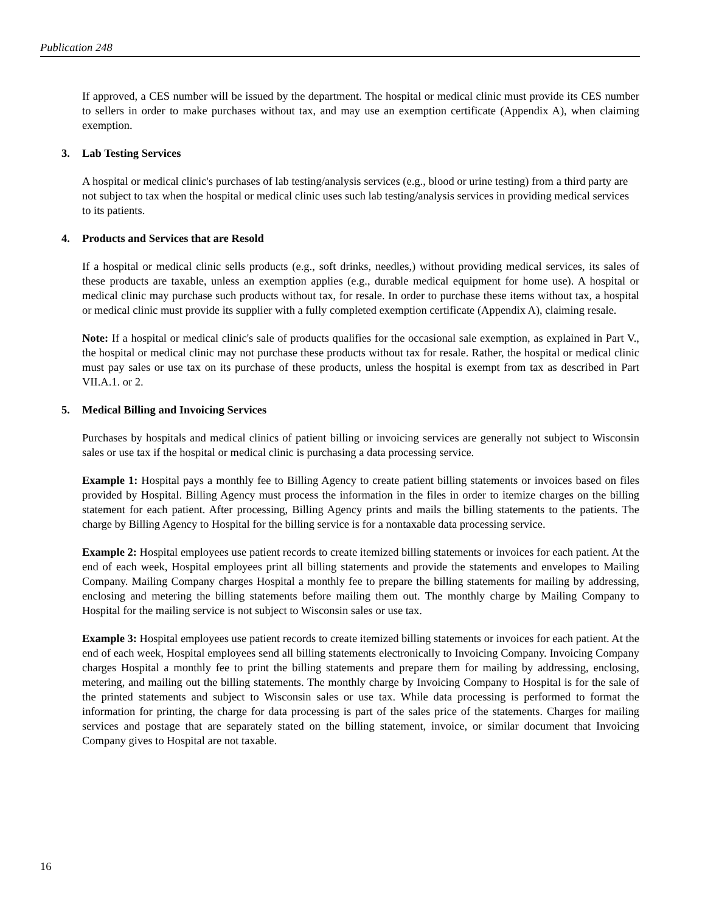Publication 248
If approved, a CES number will be issued by the department. The hospital or medical clinic must provide its CES number to sellers in order to make purchases without tax, and may use an exemption certificate (Appendix A), when claiming exemption.
3. Lab Testing Services
A hospital or medical clinic's purchases of lab testing/analysis services (e.g., blood or urine testing) from a third party are not subject to tax when the hospital or medical clinic uses such lab testing/analysis services in providing medical services to its patients.
4. Products and Services that are Resold
If a hospital or medical clinic sells products (e.g., soft drinks, needles,) without providing medical services, its sales of these products are taxable, unless an exemption applies (e.g., durable medical equipment for home use). A hospital or medical clinic may purchase such products without tax, for resale. In order to purchase these items without tax, a hospital or medical clinic must provide its supplier with a fully completed exemption certificate (Appendix A), claiming resale.
Note: If a hospital or medical clinic's sale of products qualifies for the occasional sale exemption, as explained in Part V., the hospital or medical clinic may not purchase these products without tax for resale. Rather, the hospital or medical clinic must pay sales or use tax on its purchase of these products, unless the hospital is exempt from tax as described in Part VII.A.1. or 2.
5. Medical Billing and Invoicing Services
Purchases by hospitals and medical clinics of patient billing or invoicing services are generally not subject to Wisconsin sales or use tax if the hospital or medical clinic is purchasing a data processing service.
Example 1: Hospital pays a monthly fee to Billing Agency to create patient billing statements or invoices based on files provided by Hospital. Billing Agency must process the information in the files in order to itemize charges on the billing statement for each patient. After processing, Billing Agency prints and mails the billing statements to the patients. The charge by Billing Agency to Hospital for the billing service is for a nontaxable data processing service.
Example 2: Hospital employees use patient records to create itemized billing statements or invoices for each patient. At the end of each week, Hospital employees print all billing statements and provide the statements and envelopes to Mailing Company. Mailing Company charges Hospital a monthly fee to prepare the billing statements for mailing by addressing, enclosing and metering the billing statements before mailing them out. The monthly charge by Mailing Company to Hospital for the mailing service is not subject to Wisconsin sales or use tax.
Example 3: Hospital employees use patient records to create itemized billing statements or invoices for each patient. At the end of each week, Hospital employees send all billing statements electronically to Invoicing Company. Invoicing Company charges Hospital a monthly fee to print the billing statements and prepare them for mailing by addressing, enclosing, metering, and mailing out the billing statements. The monthly charge by Invoicing Company to Hospital is for the sale of the printed statements and subject to Wisconsin sales or use tax. While data processing is performed to format the information for printing, the charge for data processing is part of the sales price of the statements. Charges for mailing services and postage that are separately stated on the billing statement, invoice, or similar document that Invoicing Company gives to Hospital are not taxable.
16